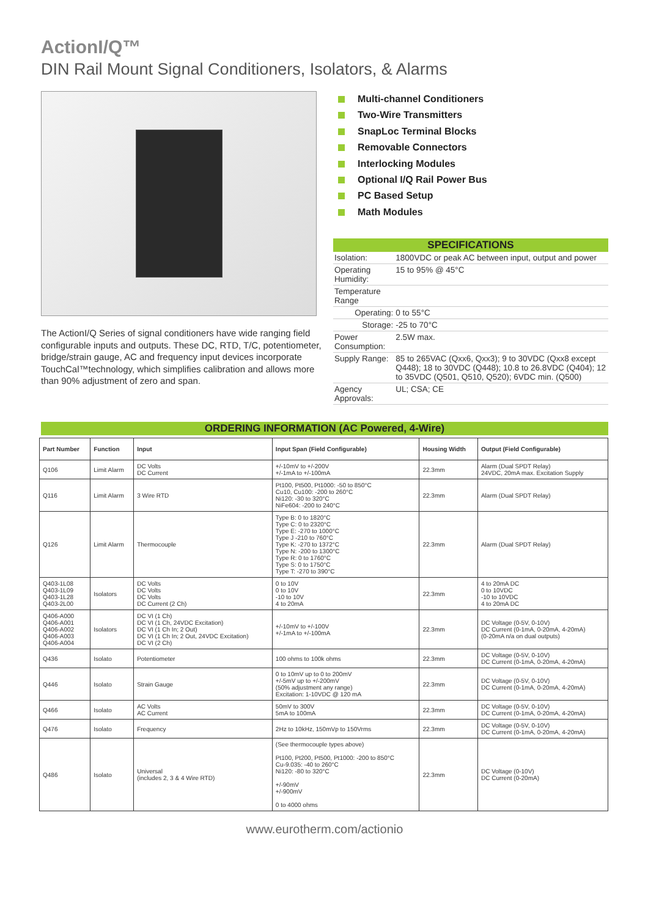ActionI/Q™
DIN Rail Mount Signal Conditioners, Isolators, & Alarms
The ActionI/Q Series of signal conditioners have wide ranging field configurable inputs and outputs. These DC, RTD, T/C, potentiometer, bridge/strain gauge, AC and frequency input devices incorporate TouchCal™technology, which simplifies calibration and allows more than 90% adjustment of zero and span.
Multi-channel Conditioners
Two-Wire Transmitters
SnapLoc Terminal Blocks
Removable Connectors
Interlocking Modules
Optional I/Q Rail Power Bus
PC Based Setup
Math Modules
| SPECIFICATIONS | |
| --- | --- |
| Isolation: | 1800VDC or peak AC between input, output and power |
| Operating Humidity: | 15 to 95% @ 45°C |
| Temperature Range | |
| Operating: | 0 to 55°C |
| Storage: | -25 to 70°C |
| Power Consumption: | 2.5W max. |
| Supply Range: | 85 to 265VAC (Qxx6, Qxx3); 9 to 30VDC (Qxx8 except Q448); 18 to 30VDC (Q448); 10.8 to 26.8VDC (Q404); 12 to 35VDC (Q501, Q510, Q520); 6VDC min. (Q500) |
| Agency Approvals: | UL; CSA; CE |
ORDERING INFORMATION (AC Powered, 4-Wire)
| Part Number | Function | Input | Input Span (Field Configurable) | Housing Width | Output (Field Configurable) |
| --- | --- | --- | --- | --- | --- |
| Q106 | Limit Alarm | DC Volts DC Current | +/-10mV to +/-200V +/-1mA to +/-100mA | 22.3mm | Alarm (Dual SPDT Relay) 24VDC, 20mA max. Excitation Supply |
| Q116 | Limit Alarm | 3 Wire RTD | Pt100, Pt500, Pt1000: -50 to 850°C Cu10, Cu100: -200 to 260°C Ni120: -30 to 320°C NiFe604: -200 to 240°C | 22.3mm | Alarm (Dual SPDT Relay) |
| Q126 | Limit Alarm | Thermocouple | Type B: 0 to 1820°C Type C: 0 to 2320°C Type E: -270 to 1000°C Type J -210 to 760°C Type K: -270 to 1372°C Type N: -200 to 1300°C Type R: 0 to 1760°C Type S: 0 to 1750°C Type T: -270 to 390°C | 22.3mm | Alarm (Dual SPDT Relay) |
| Q403-1L08 Q403-1L09 Q403-1L28 Q403-2L00 | Isolators | DC Volts DC Volts DC Volts DC Current (2 Ch) | 0 to 10V 0 to 10V -10 to 10V 4 to 20mA | 22.3mm | 4 to 20mA DC 0 to 10VDC -10 to 10VDC 4 to 20mA DC |
| Q406-A000 Q406-A001 Q406-A002 Q406-A003 Q406-A004 | Isolators | DC VI (1 Ch) DC VI (1 Ch, 24VDC Excitation) DC VI (1 Ch In; 2 Out) DC VI (1 Ch In; 2 Out, 24VDC Excitation) DC VI (2 Ch) | +/-10mV to +/-100V +/-1mA to +/-100mA | 22.3mm | DC Voltage (0-5V, 0-10V) DC Current (0-1mA, 0-20mA, 4-20mA) (0-20mA n/a on dual outputs) |
| Q436 | Isolato | Potentiometer | 100 ohms to 100k ohms | 22.3mm | DC Voltage (0-5V, 0-10V) DC Current (0-1mA, 0-20mA, 4-20mA) |
| Q446 | Isolato | Strain Gauge | 0 to 10mV up to 0 to 200mV +/-5mV up to +/-200mV (50% adjustment any range) Excitation: 1-10VDC @ 120 mA | 22.3mm | DC Voltage (0-5V, 0-10V) DC Current (0-1mA, 0-20mA, 4-20mA) |
| Q466 | Isolato | AC Volts AC Current | 50mV to 300V 5mA to 100mA | 22.3mm | DC Voltage (0-5V, 0-10V) DC Current (0-1mA, 0-20mA, 4-20mA) |
| Q476 | Isolato | Frequency | 2Hz to 10kHz, 150mVp to 150Vrms | 22.3mm | DC Voltage (0-5V, 0-10V) DC Current (0-1mA, 0-20mA, 4-20mA) |
| Q486 | Isolato | Universal (includes 2, 3 & 4 Wire RTD) | (See thermocouple types above) Pt100, Pt200, Pt500, Pt1000: -200 to 850°C Cu-9.035: -40 to 260°C Ni120: -80 to 320°C +/-90mV +/-900mV 0 to 4000 ohms | 22.3mm | DC Voltage (0-10V) DC Current (0-20mA) |
www.eurotherm.com/actionio